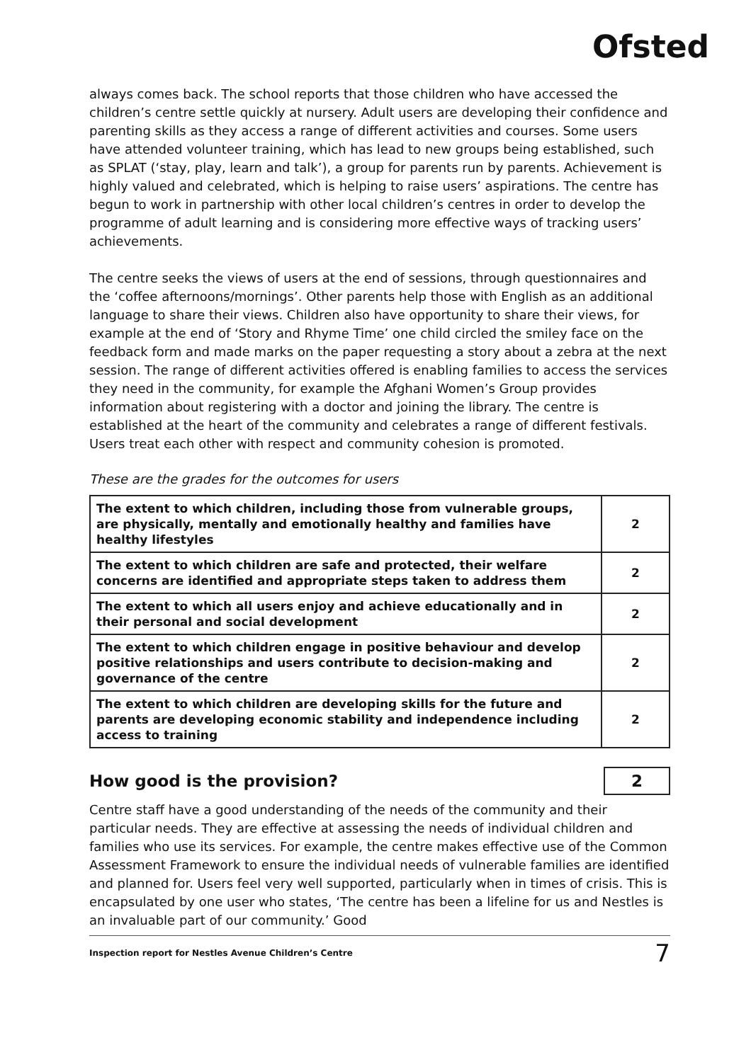Ofsted
always comes back. The school reports that those children who have accessed the children’s centre settle quickly at nursery. Adult users are developing their confidence and parenting skills as they access a range of different activities and courses. Some users have attended volunteer training, which has lead to new groups being established, such as SPLAT (‘stay, play, learn and talk’), a group for parents run by parents. Achievement is highly valued and celebrated, which is helping to raise users’ aspirations. The centre has begun to work in partnership with other local children’s centres in order to develop the programme of adult learning and is considering more effective ways of tracking users’ achievements.
The centre seeks the views of users at the end of sessions, through questionnaires and the ‘coffee afternoons/mornings’. Other parents help those with English as an additional language to share their views. Children also have opportunity to share their views, for example at the end of ‘Story and Rhyme Time’ one child circled the smiley face on the feedback form and made marks on the paper requesting a story about a zebra at the next session. The range of different activities offered is enabling families to access the services they need in the community, for example the Afghani Women’s Group provides information about registering with a doctor and joining the library. The centre is established at the heart of the community and celebrates a range of different festivals. Users treat each other with respect and community cohesion is promoted.
These are the grades for the outcomes for users
| The extent to which children, including those from vulnerable groups, are physically, mentally and emotionally healthy and families have healthy lifestyles | 2 |
| The extent to which children are safe and protected, their welfare concerns are identified and appropriate steps taken to address them | 2 |
| The extent to which all users enjoy and achieve educationally and in their personal and social development | 2 |
| The extent to which children engage in positive behaviour and develop positive relationships and users contribute to decision-making and governance of the centre | 2 |
| The extent to which children are developing skills for the future and parents are developing economic stability and independence including access to training | 2 |
How good is the provision? 2
Centre staff have a good understanding of the needs of the community and their particular needs. They are effective at assessing the needs of individual children and families who use its services. For example, the centre makes effective use of the Common Assessment Framework to ensure the individual needs of vulnerable families are identified and planned for. Users feel very well supported, particularly when in times of crisis. This is encapsulated by one user who states, ‘The centre has been a lifeline for us and Nestles is an invaluable part of our community.’ Good
Inspection report for Nestles Avenue Children’s Centre 7